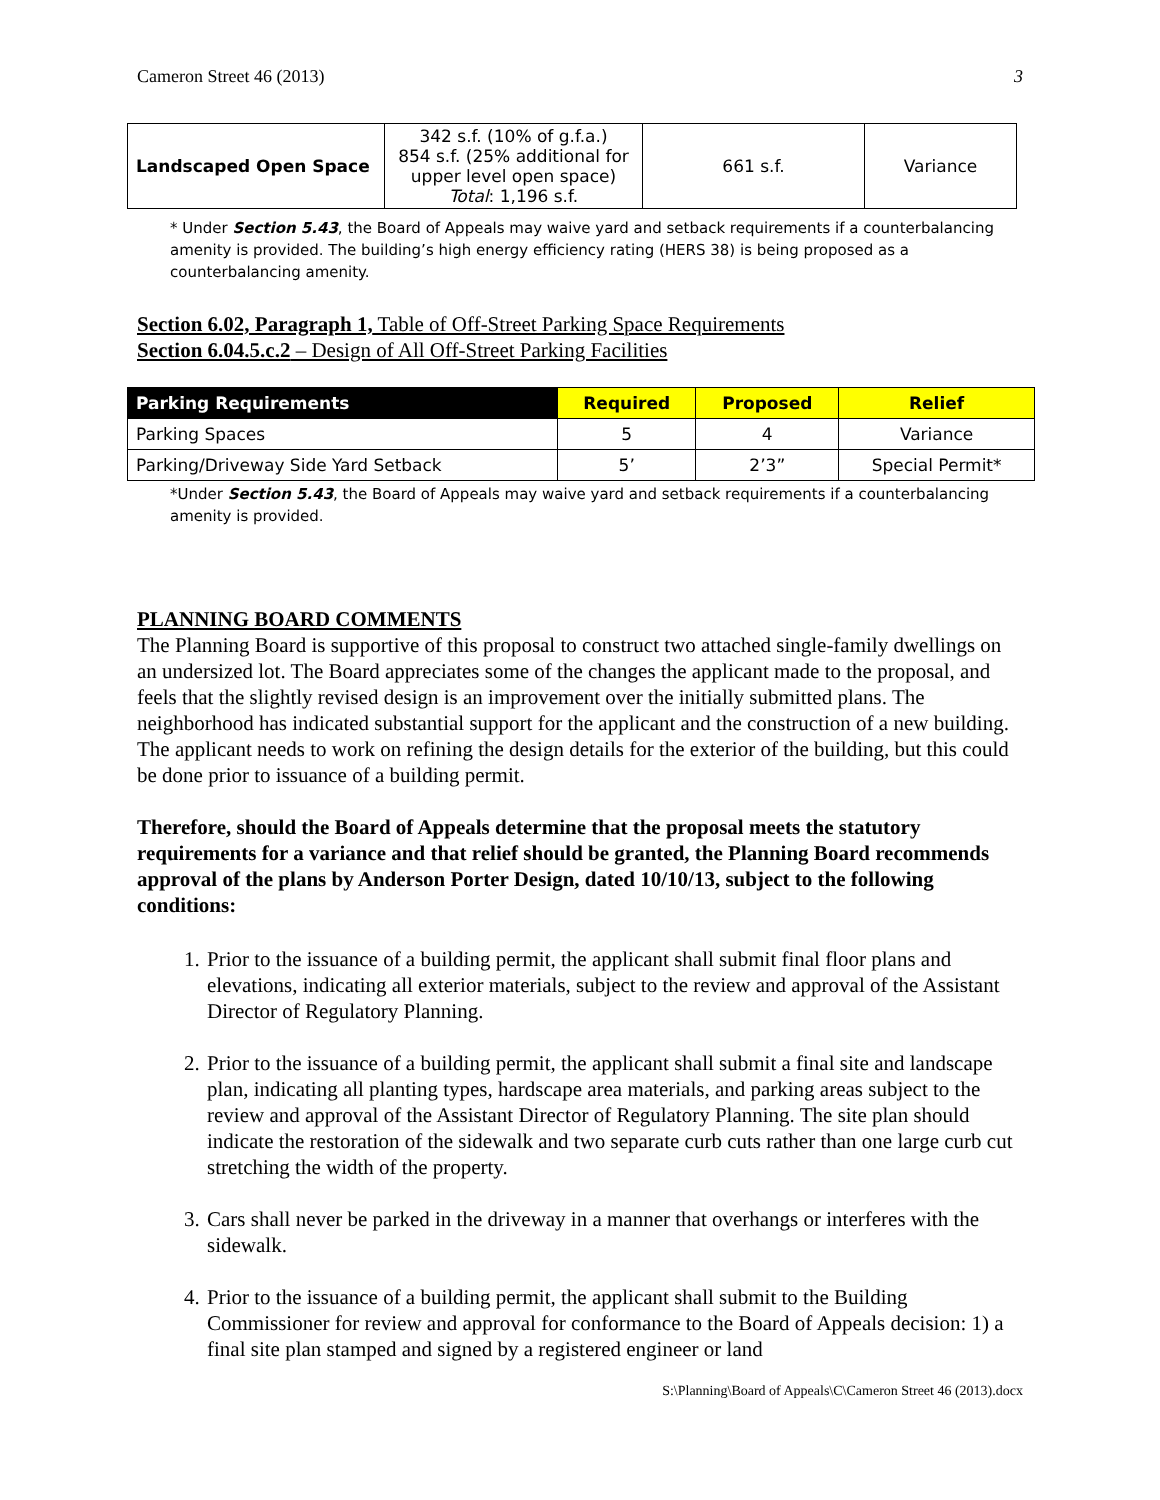Cameron Street 46 (2013) 3
| Landscaped Open Space | 342 s.f. (10% of g.f.a.) 854 s.f. (25% additional for upper level open space) Total : 1,196 s.f. | 661 s.f. | Variance |
* Under Section 5.43, the Board of Appeals may waive yard and setback requirements if a counterbalancing amenity is provided. The building’s high energy efficiency rating (HERS 38) is being proposed as a counterbalancing amenity.
Section 6.02, Paragraph 1, Table of Off-Street Parking Space Requirements
Section 6.04.5.c.2 – Design of All Off-Street Parking Facilities
| Parking Requirements | Required | Proposed | Relief |
| --- | --- | --- | --- |
| Parking Spaces | 5 | 4 | Variance |
| Parking/Driveway Side Yard Setback | 5’ | 2’3” | Special Permit* |
*Under Section 5.43, the Board of Appeals may waive yard and setback requirements if a counterbalancing amenity is provided.
PLANNING BOARD COMMENTS
The Planning Board is supportive of this proposal to construct two attached single-family dwellings on an undersized lot. The Board appreciates some of the changes the applicant made to the proposal, and feels that the slightly revised design is an improvement over the initially submitted plans. The neighborhood has indicated substantial support for the applicant and the construction of a new building. The applicant needs to work on refining the design details for the exterior of the building, but this could be done prior to issuance of a building permit.
Therefore, should the Board of Appeals determine that the proposal meets the statutory requirements for a variance and that relief should be granted, the Planning Board recommends approval of the plans by Anderson Porter Design, dated 10/10/13, subject to the following conditions:
1. Prior to the issuance of a building permit, the applicant shall submit final floor plans and elevations, indicating all exterior materials, subject to the review and approval of the Assistant Director of Regulatory Planning.
2. Prior to the issuance of a building permit, the applicant shall submit a final site and landscape plan, indicating all planting types, hardscape area materials, and parking areas subject to the review and approval of the Assistant Director of Regulatory Planning. The site plan should indicate the restoration of the sidewalk and two separate curb cuts rather than one large curb cut stretching the width of the property.
3. Cars shall never be parked in the driveway in a manner that overhangs or interferes with the sidewalk.
4. Prior to the issuance of a building permit, the applicant shall submit to the Building Commissioner for review and approval for conformance to the Board of Appeals decision: 1) a final site plan stamped and signed by a registered engineer or land
S:\Planning\Board of Appeals\C\Cameron Street 46 (2013).docx